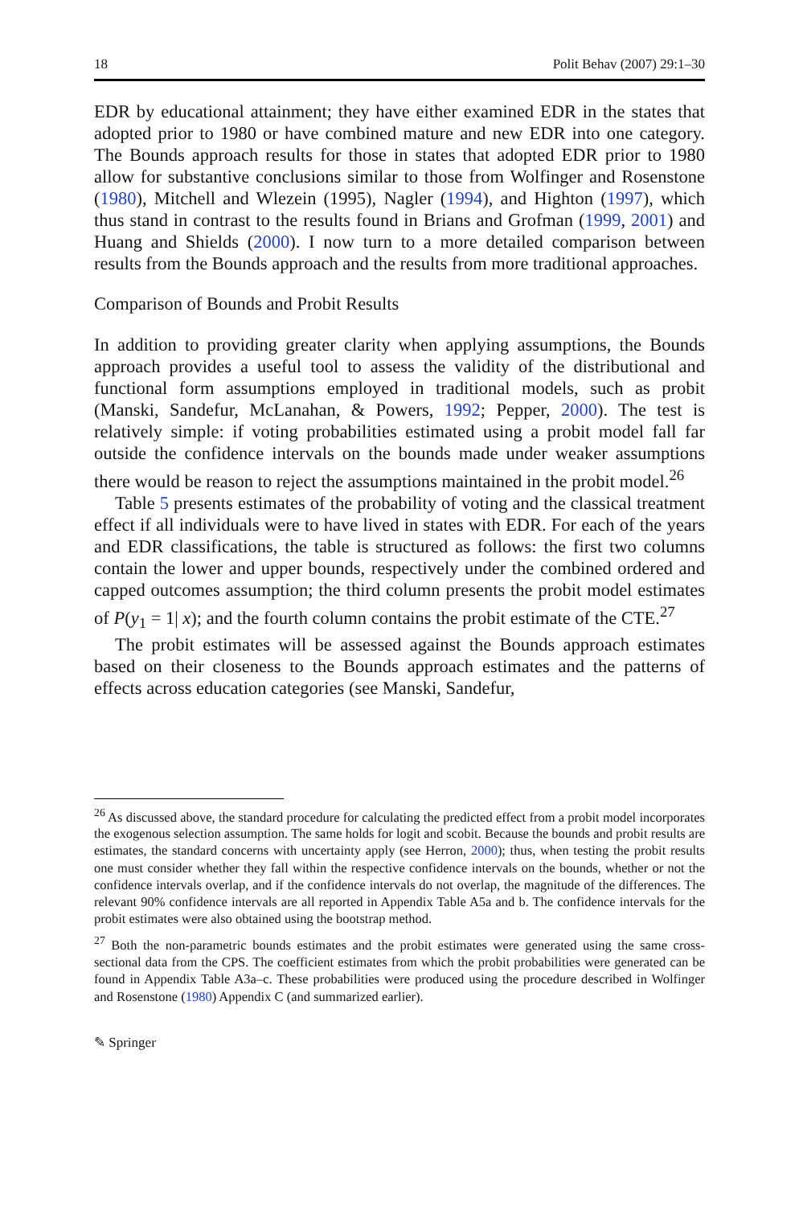18 Polit Behav (2007) 29:1–30
EDR by educational attainment; they have either examined EDR in the states that adopted prior to 1980 or have combined mature and new EDR into one category. The Bounds approach results for those in states that adopted EDR prior to 1980 allow for substantive conclusions similar to those from Wolfinger and Rosenstone (1980), Mitchell and Wlezein (1995), Nagler (1994), and Highton (1997), which thus stand in contrast to the results found in Brians and Grofman (1999, 2001) and Huang and Shields (2000). I now turn to a more detailed comparison between results from the Bounds approach and the results from more traditional approaches.
Comparison of Bounds and Probit Results
In addition to providing greater clarity when applying assumptions, the Bounds approach provides a useful tool to assess the validity of the distributional and functional form assumptions employed in traditional models, such as probit (Manski, Sandefur, McLanahan, & Powers, 1992; Pepper, 2000). The test is relatively simple: if voting probabilities estimated using a probit model fall far outside the confidence intervals on the bounds made under weaker assumptions there would be reason to reject the assumptions maintained in the probit model.<sup>26</sup>
Table 5 presents estimates of the probability of voting and the classical treatment effect if all individuals were to have lived in states with EDR. For each of the years and EDR classifications, the table is structured as follows: the first two columns contain the lower and upper bounds, respectively under the combined ordered and capped outcomes assumption; the third column presents the probit model estimates of P(y<sub>1</sub> = 1| x); and the fourth column contains the probit estimate of the CTE.<sup>27</sup>
The probit estimates will be assessed against the Bounds approach estimates based on their closeness to the Bounds approach estimates and the patterns of effects across education categories (see Manski, Sandefur,
<sup>26</sup> As discussed above, the standard procedure for calculating the predicted effect from a probit model incorporates the exogenous selection assumption. The same holds for logit and scobit. Because the bounds and probit results are estimates, the standard concerns with uncertainty apply (see Herron, 2000); thus, when testing the probit results one must consider whether they fall within the respective confidence intervals on the bounds, whether or not the confidence intervals overlap, and if the confidence intervals do not overlap, the magnitude of the differences. The relevant 90% confidence intervals are all reported in Appendix Table A5a and b. The confidence intervals for the probit estimates were also obtained using the bootstrap method.
<sup>27</sup> Both the non-parametric bounds estimates and the probit estimates were generated using the same cross-sectional data from the CPS. The coefficient estimates from which the probit probabilities were generated can be found in Appendix Table A3a–c. These probabilities were produced using the procedure described in Wolfinger and Rosenstone (1980) Appendix C (and summarized earlier).
✎ Springer